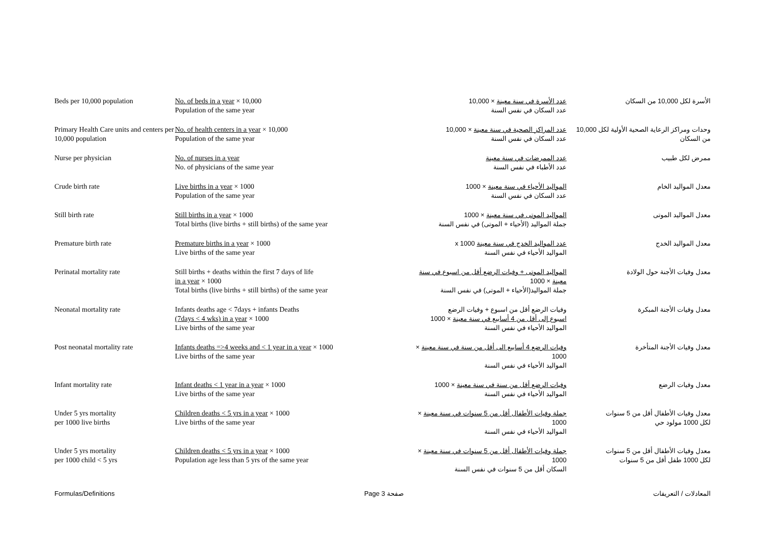| Beds per 10,000 population | No. of beds in a year × 10,000 Population of the same year | عدد الأسرة في سنة معينة × 10,000 عدد السكان في نفس السنة | الأسرة لكل 10,000 من السكان |
| Primary Health Care units and centers per 10,000 population | No. of health centers in a year × 10,000 Population of the same year | عدد المراكز الصحية في سنة معينة × 10,000 عدد السكان في نفس السنة | وحدات ومراكز الرعاية الصحية الأولية لكل 10,000 من السكان |
| Nurse per physician | No. of nurses in a year No. of physicians of the same year | عدد الممرضات في سنة معينة عدد الأطباء في نفس السنة | ممرض لكل طبيب |
| Crude birth rate | Live births in a year × 1000 Population of the same year | المواليد الأحياء في سنة معينة × 1000 عدد السكان في نفس السنة | معدل المواليد الخام |
| Still birth rate | Still births in a year × 1000 Total births (live births + still births) of the same year | المواليد الموتى في سنة معينة × 1000 جملة المواليد (الأحياء + الموتى) في نفس السنة | معدل المواليد الموتى |
| Premature birth rate | Premature births in a year × 1000 Live births of the same year | عدد المواليد الخدج في سنة معينة x 1000 المواليد الأحياء في نفس السنة | معدل المواليد الخدج |
| Perinatal mortality rate | Still births + deaths within the first 7 days of life in a year × 1000 Total births (live births + still births) of the same year | المواليد الموتى + وفيات الرضع أقل من اسبوع في سنة معينة × 1000 جملة المواليد(الأحياء + الموتى) في نفس السنة | معدل وفيات الأجنة حول الولادة |
| Neonatal mortality rate | Infants deaths age < 7days + infants Deaths (7days < 4 wks) in a year × 1000 Live births of the same year | وفيات الرضع أقل من اسبوع + وفيات الرضع اسبوع إلى أقل من 4 أسابيع في سنة معينة × 1000 المواليد الأحياء في نفس السنة | معدل وفيات الأجنة المبكرة |
| Post neonatal mortality rate | Infants deaths =>4 weeks and < 1 year in a year × 1000 Live births of the same year | وفيات الرضع 4 أسابيع الى أقل من سنة في سنة معينة × 1000 المواليد الأحياء في نفس السنة | معدل وفيات الأجنة المتأخرة |
| Infant mortality rate | Infant deaths < 1 year in a year × 1000 Live births of the same year | وفيات الرضع أقل من سنة في سنة معينة × 1000 المواليد الأحياء في نفس السنة | معدل وفيات الرضع |
| Under 5 yrs mortality per 1000 live births | Children deaths < 5 yrs in a year × 1000 Live births of the same year | جملة وفيات الأطفال أقل من 5 سنوات في سنة معينة × 1000 المواليد الأحياء في نفس السنة | معدل وفيات الأطفال أقل من 5 سنوات لكل 1000 مولود حي |
| Under 5 yrs mortality per 1000 child < 5 yrs | Children deaths < 5 yrs in a year × 1000 Population age less than 5 yrs of the same year | جملة وفيات الأطفال أقل من 5 سنوات في سنة معينة × 1000 السكان أقل من 5 سنوات في نفس السنة | معدل وفيات الأطفال أقل من 5 سنوات لكل 1000 طفل أقل من 5 سنوات |
Formulas/Definitions Page 3 صفحة المعادلات / التعريفات